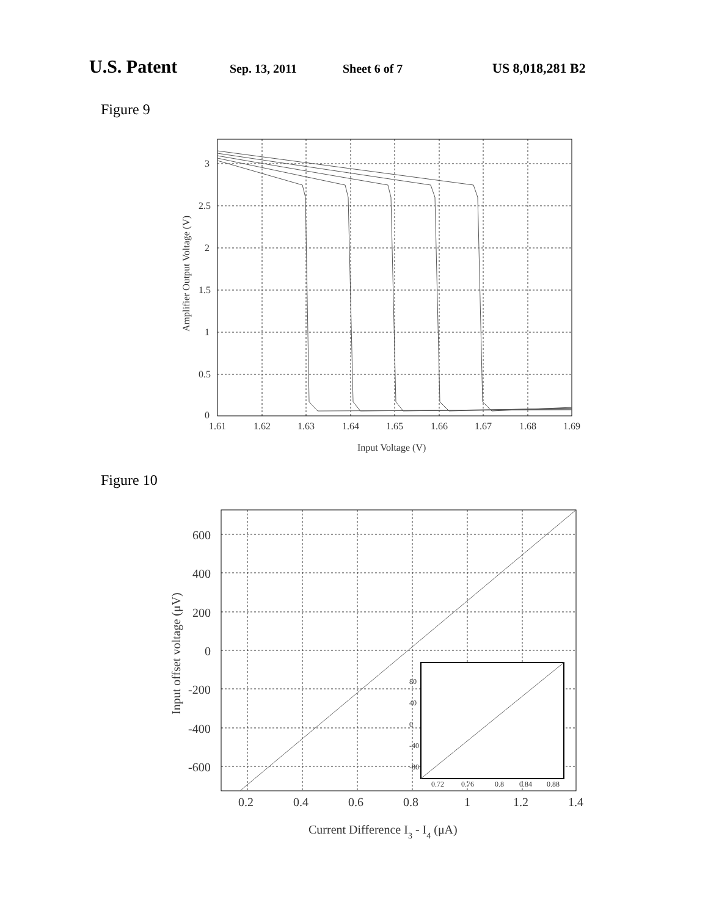U.S. Patent Sep. 13, 2011 Sheet 6 of 7 US 8,018,281 B2
Figure 9
3
2.5
2
1.5
1
0.5
0
1.61
1.62
1.63
1.64
1.65
1.66
1.67
1.68
1.69
Input Voltage (V)
Amplifier Output Voltage (V)
Figure 10
600
400
200
0
-200
-400
-600
80
40
0
-40
-80
0.72
0.76
0.8
0.84
0.88
0.2
0.4
0.6
0.8
1
1.2
1.4
Current Difference I3 - I4 (μA)
Input offset voltage (μV)